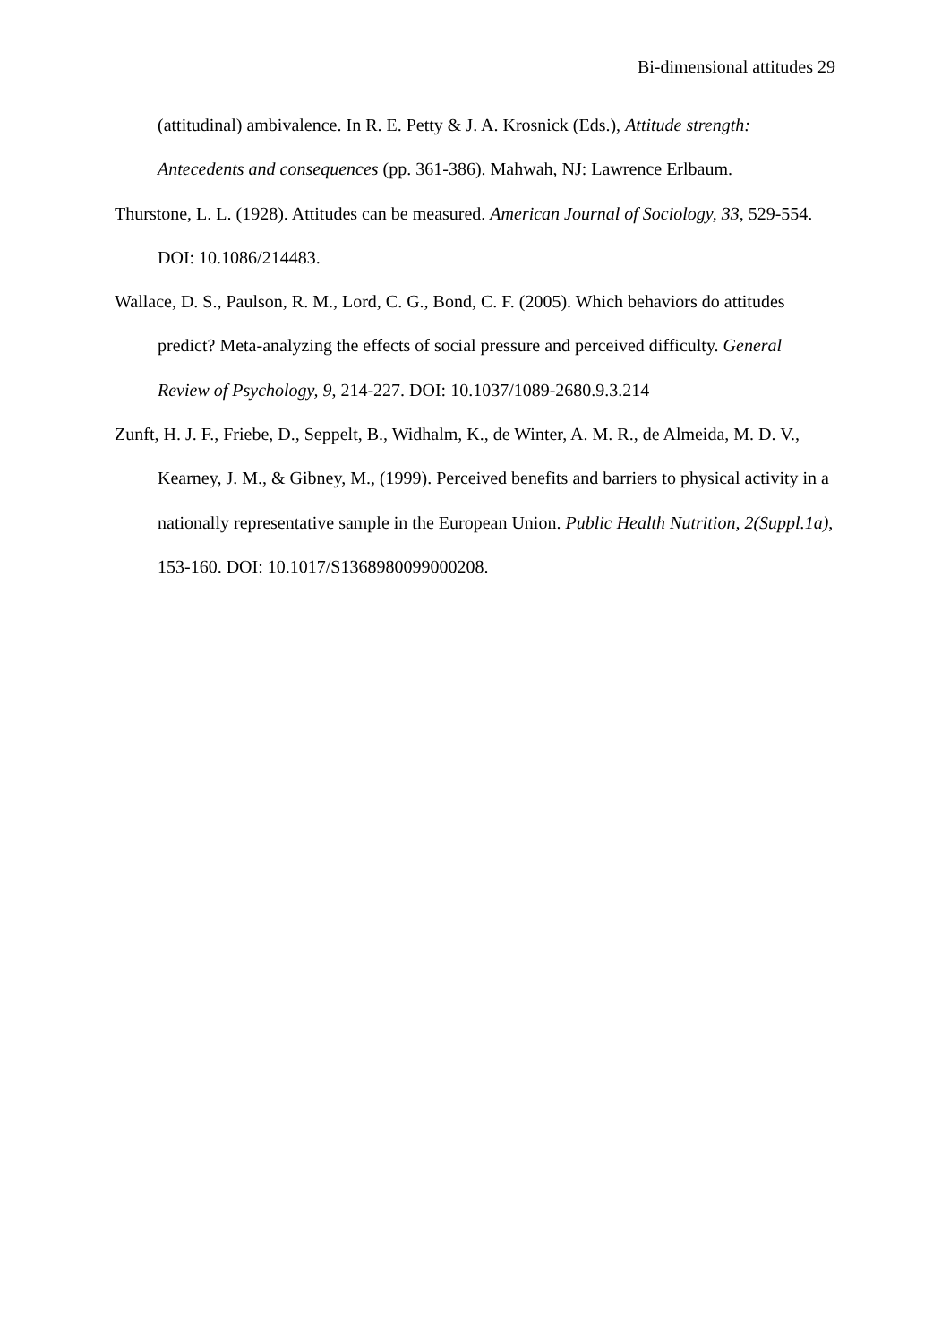Bi-dimensional attitudes 29
(attitudinal) ambivalence. In R. E. Petty & J. A. Krosnick (Eds.), Attitude strength: Antecedents and consequences (pp. 361-386). Mahwah, NJ: Lawrence Erlbaum.
Thurstone, L. L. (1928). Attitudes can be measured. American Journal of Sociology, 33, 529-554. DOI: 10.1086/214483.
Wallace, D. S., Paulson, R. M., Lord, C. G., Bond, C. F. (2005). Which behaviors do attitudes predict? Meta-analyzing the effects of social pressure and perceived difficulty. General Review of Psychology, 9, 214-227. DOI: 10.1037/1089-2680.9.3.214
Zunft, H. J. F., Friebe, D., Seppelt, B., Widhalm, K., de Winter, A. M. R., de Almeida, M. D. V., Kearney, J. M., & Gibney, M., (1999). Perceived benefits and barriers to physical activity in a nationally representative sample in the European Union. Public Health Nutrition, 2(Suppl.1a), 153-160. DOI: 10.1017/S1368980099000208.